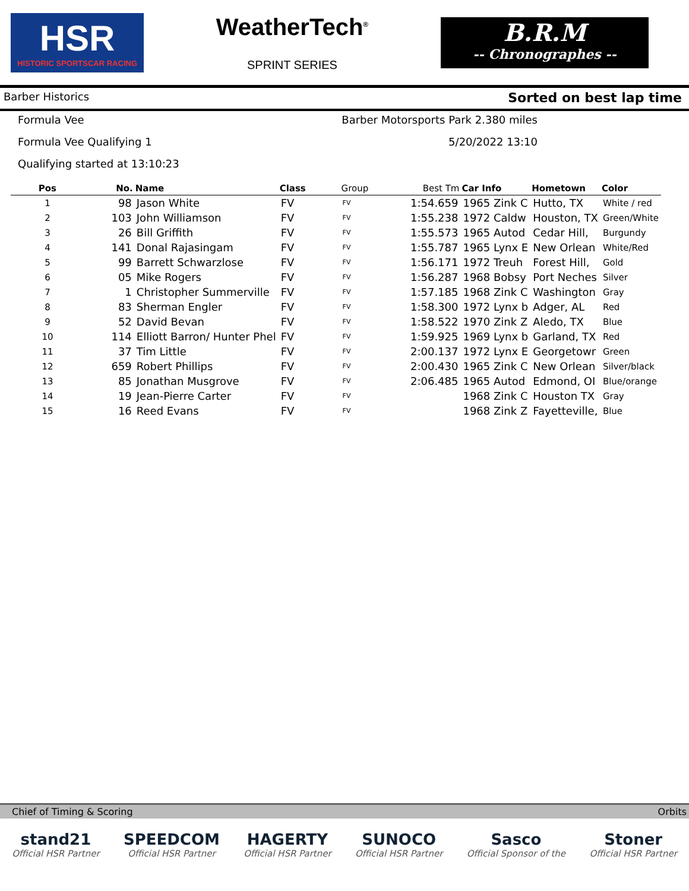HSR
HISTORIC SPORTSCAR RACING
WeatherTech<sup>®</sup>
SPRINT SERIES
B.R.M
-- Chronographes --
Barber Historics Sorted on best lap time
Formula Vee Barber Motorsports Park 2.380 miles
Formula Vee Qualifying 1 5/20/2022 13:10
Qualifying started at 13:10:23
| Pos | No. | Name | Class | Group | Best Tm | Car Info | Hometown | Color |
| --- | --- | --- | --- | --- | --- | --- | --- | --- |
| 1 | 98 | Jason White | FV | FV | 1:54.659 | 1965 Zink C | Hutto, TX | White / red |
| 2 | 103 | John Williamson | FV | FV | 1:55.238 | 1972 Caldw | Houston, TX | Green/White |
| 3 | 26 | Bill Griffith | FV | FV | 1:55.573 | 1965 Autod | Cedar Hill, | Burgundy |
| 4 | 141 | Donal Rajasingam | FV | FV | 1:55.787 | 1965 Lynx E | New Orlean | White/Red |
| 5 | 99 | Barrett Schwarzlose | FV | FV | 1:56.171 | 1972 Treuh | Forest Hill, | Gold |
| 6 | 05 | Mike Rogers | FV | FV | 1:56.287 | 1968 Bobsy | Port Neches | Silver |
| 7 | 1 | Christopher Summerville | FV | FV | 1:57.185 | 1968 Zink C | Washington | Gray |
| 8 | 83 | Sherman Engler | FV | FV | 1:58.300 | 1972 Lynx b | Adger, AL | Red |
| 9 | 52 | David Bevan | FV | FV | 1:58.522 | 1970 Zink Z | Aledo, TX | Blue |
| 10 | 114 | Elliott Barron/ Hunter Phel | FV | FV | 1:59.925 | 1969 Lynx b | Garland, TX | Red |
| 11 | 37 | Tim Little | FV | FV | 2:00.137 | 1972 Lynx E | Georgetowr | Green |
| 12 | 659 | Robert Phillips | FV | FV | 2:00.430 | 1965 Zink C | New Orlean | Silver/black |
| 13 | 85 | Jonathan Musgrove | FV | FV | 2:06.485 | 1965 Autod | Edmond, OI | Blue/orange |
| 14 | 19 | Jean-Pierre Carter | FV | FV | | 1968 Zink C | Houston TX | Gray |
| 15 | 16 | Reed Evans | FV | FV | | 1968 Zink Z | Fayetteville, | Blue |
Chief of Timing & Scoring Orbits
stand21
Official HSR Partner
SPEEDCOM
Official HSR Partner
HAGERTY
Official HSR Partner
SUNOCO
Official HSR Partner
Sasco
Official Sponsor of the
Stoner
Official HSR Partner